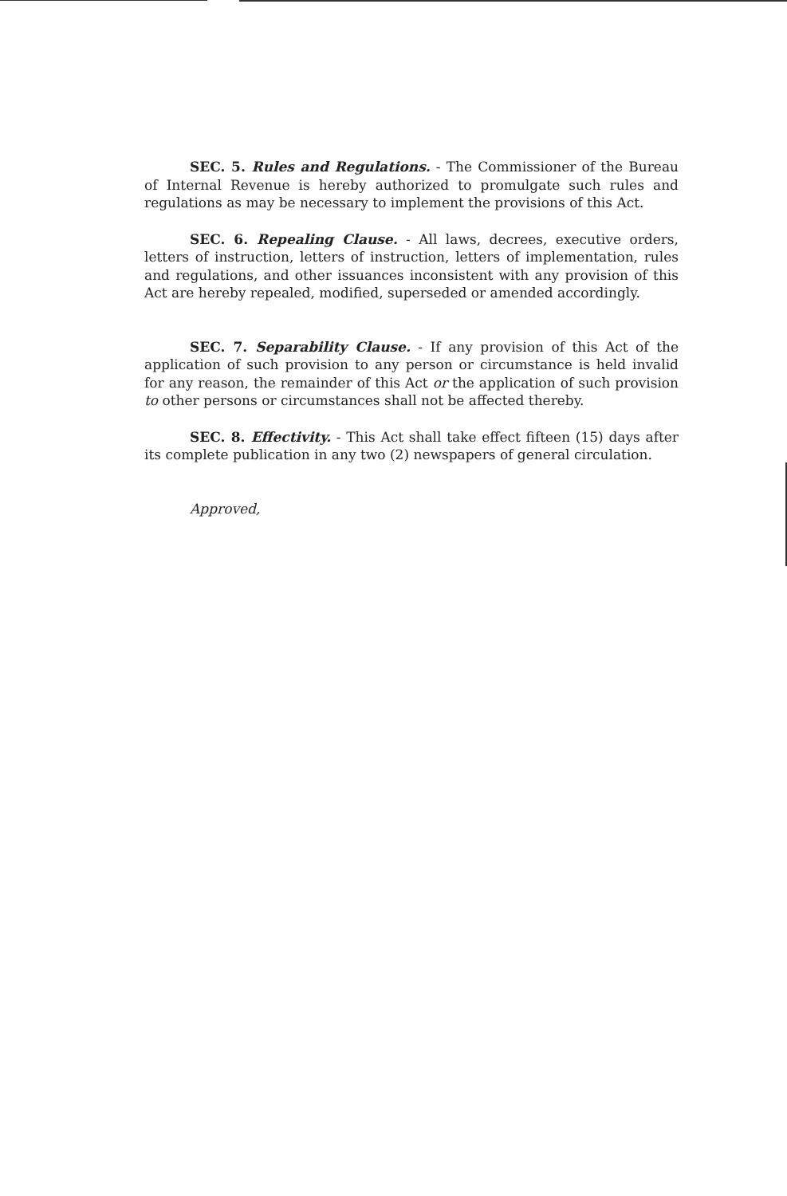SEC. 5. Rules and Regulations. - The Commissioner of the Bureau of Internal Revenue is hereby authorized to promulgate such rules and regulations as may be necessary to implement the provisions of this Act.
SEC. 6. Repealing Clause. - All laws, decrees, executive orders, letters of instruction, letters of instruction, letters of implementation, rules and regulations, and other issuances inconsistent with any provision of this Act are hereby repealed, modified, superseded or amended accordingly.
SEC. 7. Separability Clause. - If any provision of this Act of the application of such provision to any person or circumstance is held invalid for any reason, the remainder of this Act or the application of such provision to other persons or circumstances shall not be affected thereby.
SEC. 8. Effectivity. - This Act shall take effect fifteen (15) days after its complete publication in any two (2) newspapers of general circulation.
Approved,